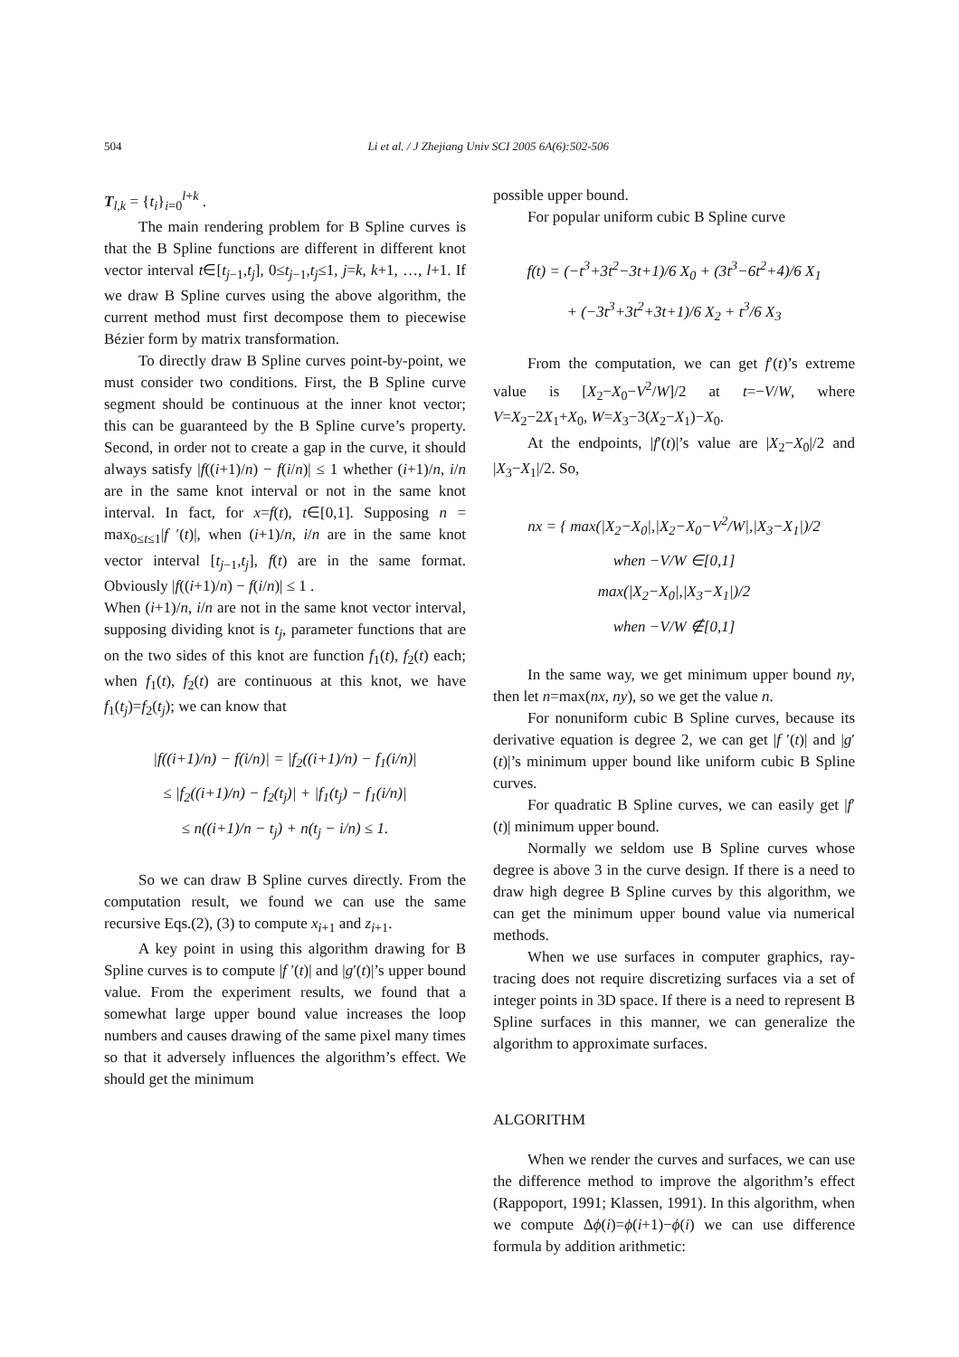504 Li et al. / J Zhejiang Univ SCI 2005 6A(6):502-506
T<sub>l,k</sub> = {t<sub>i</sub>}<sub>i=0</sub><sup>l+k</sup> .
The main rendering problem for B Spline curves is that the B Spline functions are different in different knot vector interval t∈[t<sub>j</sub><sub>−1</sub>,t<sub>j</sub>], 0≤t<sub>j</sub><sub>−1</sub>,t<sub>j</sub>≤1, j=k, k+1, …, l+1. If we draw B Spline curves using the above algorithm, the current method must first decompose them to piecewise Bézier form by matrix transformation.
To directly draw B Spline curves point-by-point, we must consider two conditions. First, the B Spline curve segment should be continuous at the inner knot vector; this can be guaranteed by the B Spline curve’s property. Second, in order not to create a gap in the curve, it should always satisfy |f((i+1)/n) − f(i/n)| ≤ 1 whether (i+1)/n, i/n are in the same knot interval or not in the same knot interval. In fact, for x=f(t), t∈[0,1]. Supposing n = max<sub>0≤t≤1</sub>|f ′(t)|, when (i+1)/n, i/n are in the same knot vector interval [t<sub>j</sub><sub>−1</sub>,t<sub>j</sub>], f(t) are in the same format. Obviously |f((i+1)/n) − f(i/n)| ≤ 1 .
When (i+1)/n, i/n are not in the same knot vector interval, supposing dividing knot is t<sub>j</sub>, parameter functions that are on the two sides of this knot are function f<sub>1</sub>(t), f<sub>2</sub>(t) each; when f<sub>1</sub>(t), f<sub>2</sub>(t) are continuous at this knot, we have f<sub>1</sub>(t<sub>j</sub>)=f<sub>2</sub>(t<sub>j</sub>); we can know that
|f((i+1)/n) − f(i/n)| = |f<sub>2</sub>((i+1)/n) − f<sub>1</sub>(i/n)|
≤ |f<sub>2</sub>((i+1)/n) − f<sub>2</sub>(t<sub>j</sub>)| + |f<sub>1</sub>(t<sub>j</sub>) − f<sub>1</sub>(i/n)|
≤ n((i+1)/n − t<sub>j</sub>) + n(t<sub>j</sub> − i/n) ≤ 1.
So we can draw B Spline curves directly. From the computation result, we found we can use the same recursive Eqs.(2), (3) to compute x<sub>i</sub><sub>+1</sub> and z<sub>i</sub><sub>+1</sub>.
A key point in using this algorithm drawing for B Spline curves is to compute |f ′(t)| and |g′(t)|’s upper bound value. From the experiment results, we found that a somewhat large upper bound value increases the loop numbers and causes drawing of the same pixel many times so that it adversely influences the algorithm’s effect. We should get the minimum
possible upper bound.
For popular uniform cubic B Spline curve
f(t) = (−t<sup>3</sup>+3t<sup>2</sup>−3t+1)/6 X<sub>0</sub> + (3t<sup>3</sup>−6t<sup>2</sup>+4)/6 X<sub>1</sub>
+ (−3t<sup>3</sup>+3t<sup>2</sup>+3t+1)/6 X<sub>2</sub> + t<sup>3</sup>/6 X<sub>3</sub>
From the computation, we can get f′(t)’s extreme value is [X<sub>2</sub>−X<sub>0</sub>−V<sup>2</sup>/W]/2 at t=−V/W, where V=X<sub>2</sub>−2X<sub>1</sub>+X<sub>0</sub>, W=X<sub>3</sub>−3(X<sub>2</sub>−X<sub>1</sub>)−X<sub>0</sub>.
At the endpoints, |f′(t)|’s value are |X<sub>2</sub>−X<sub>0</sub>|/2 and |X<sub>3</sub>−X<sub>1</sub>|/2. So,
nx = { max(|X<sub>2</sub>−X<sub>0</sub>|,|X<sub>2</sub>−X<sub>0</sub>−V<sup>2</sup>/W|,|X<sub>3</sub>−X<sub>1</sub>|)/2
when −V/W ∈[0,1]
max(|X<sub>2</sub>−X<sub>0</sub>|,|X<sub>3</sub>−X<sub>1</sub>|)/2
when −V/W ∉[0,1]
In the same way, we get minimum upper bound ny, then let n=max(nx, ny), so we get the value n.
For nonuniform cubic B Spline curves, because its derivative equation is degree 2, we can get |f ′(t)| and |g′(t)|’s minimum upper bound like uniform cubic B Spline curves.
For quadratic B Spline curves, we can easily get |f′(t)| minimum upper bound.
Normally we seldom use B Spline curves whose degree is above 3 in the curve design. If there is a need to draw high degree B Spline curves by this algorithm, we can get the minimum upper bound value via numerical methods.
When we use surfaces in computer graphics, ray-tracing does not require discretizing surfaces via a set of integer points in 3D space. If there is a need to represent B Spline surfaces in this manner, we can generalize the algorithm to approximate surfaces.
ALGORITHM
When we render the curves and surfaces, we can use the difference method to improve the algorithm’s effect (Rappoport, 1991; Klassen, 1991). In this algorithm, when we compute Δϕ(i)=ϕ(i+1)−ϕ(i) we can use difference formula by addition arithmetic: